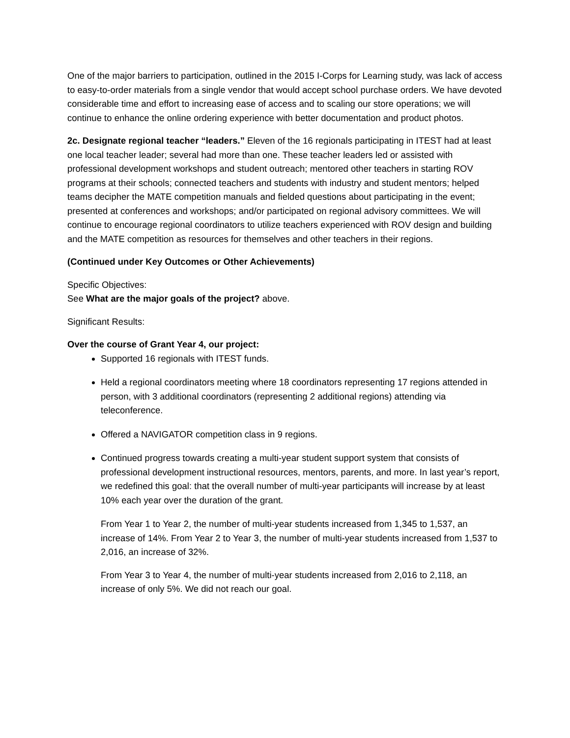One of the major barriers to participation, outlined in the 2015 I-Corps for Learning study, was lack of access to easy-to-order materials from a single vendor that would accept school purchase orders. We have devoted considerable time and effort to increasing ease of access and to scaling our store operations; we will continue to enhance the online ordering experience with better documentation and product photos.
2c. Designate regional teacher “leaders.” Eleven of the 16 regionals participating in ITEST had at least one local teacher leader; several had more than one. These teacher leaders led or assisted with professional development workshops and student outreach; mentored other teachers in starting ROV programs at their schools; connected teachers and students with industry and student mentors; helped teams decipher the MATE competition manuals and fielded questions about participating in the event; presented at conferences and workshops; and/or participated on regional advisory committees. We will continue to encourage regional coordinators to utilize teachers experienced with ROV design and building and the MATE competition as resources for themselves and other teachers in their regions.
(Continued under Key Outcomes or Other Achievements)
Specific Objectives:
See What are the major goals of the project? above.
Significant Results:
Over the course of Grant Year 4, our project:
Supported 16 regionals with ITEST funds.
Held a regional coordinators meeting where 18 coordinators representing 17 regions attended in person, with 3 additional coordinators (representing 2 additional regions) attending via teleconference.
Offered a NAVIGATOR competition class in 9 regions.
Continued progress towards creating a multi-year student support system that consists of professional development instructional resources, mentors, parents, and more. In last year’s report, we redefined this goal: that the overall number of multi-year participants will increase by at least 10% each year over the duration of the grant.
From Year 1 to Year 2, the number of multi-year students increased from 1,345 to 1,537, an increase of 14%. From Year 2 to Year 3, the number of multi-year students increased from 1,537 to 2,016, an increase of 32%.
From Year 3 to Year 4, the number of multi-year students increased from 2,016 to 2,118, an increase of only 5%. We did not reach our goal.